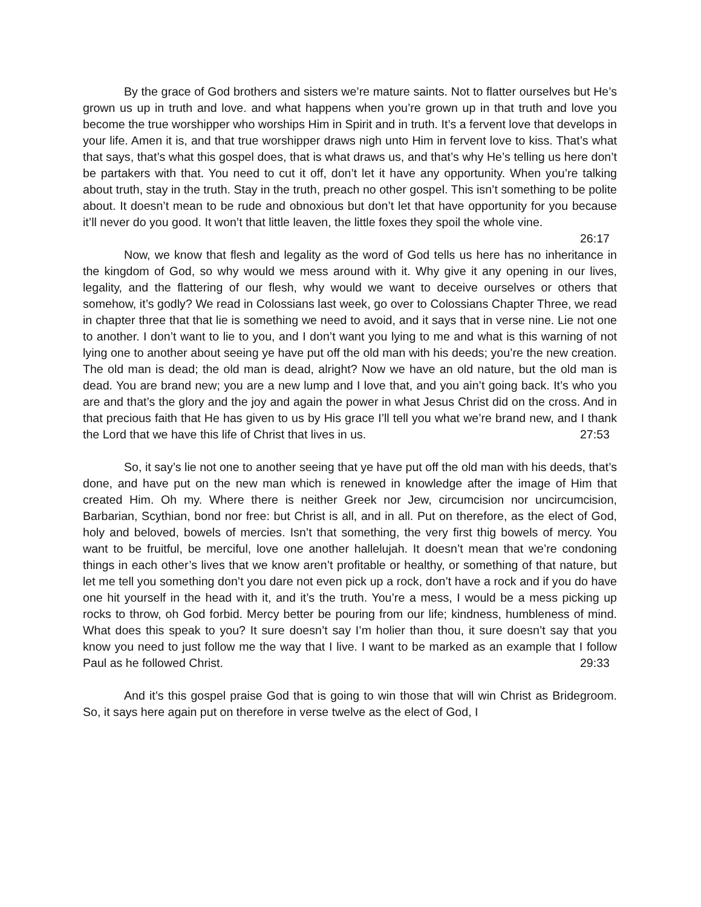By the grace of God brothers and sisters we’re mature saints. Not to flatter ourselves but He’s grown us up in truth and love. and what happens when you’re grown up in that truth and love you become the true worshipper who worships Him in Spirit and in truth. It’s a fervent love that develops in your life. Amen it is, and that true worshipper draws nigh unto Him in fervent love to kiss. That’s what that says, that’s what this gospel does, that is what draws us, and that’s why He’s telling us here don’t be partakers with that. You need to cut it off, don’t let it have any opportunity. When you’re talking about truth, stay in the truth. Stay in the truth, preach no other gospel. This isn’t something to be polite about. It doesn’t mean to be rude and obnoxious but don’t let that have opportunity for you because it’ll never do you good. It won’t that little leaven, the little foxes they spoil the whole vine. 26:17
Now, we know that flesh and legality as the word of God tells us here has no inheritance in the kingdom of God, so why would we mess around with it. Why give it any opening in our lives, legality, and the flattering of our flesh, why would we want to deceive ourselves or others that somehow, it’s godly? We read in Colossians last week, go over to Colossians Chapter Three, we read in chapter three that that lie is something we need to avoid, and it says that in verse nine. Lie not one to another. I don’t want to lie to you, and I don’t want you lying to me and what is this warning of not lying one to another about seeing ye have put off the old man with his deeds; you’re the new creation. The old man is dead; the old man is dead, alright? Now we have an old nature, but the old man is dead. You are brand new; you are a new lump and I love that, and you ain’t going back. It’s who you are and that’s the glory and the joy and again the power in what Jesus Christ did on the cross. And in that precious faith that He has given to us by His grace I’ll tell you what we’re brand new, and I thank the Lord that we have this life of Christ that lives in us. 27:53
So, it say’s lie not one to another seeing that ye have put off the old man with his deeds, that’s done, and have put on the new man which is renewed in knowledge after the image of Him that created Him. Oh my. Where there is neither Greek nor Jew, circumcision nor uncircumcision, Barbarian, Scythian, bond nor free: but Christ is all, and in all. Put on therefore, as the elect of God, holy and beloved, bowels of mercies. Isn’t that something, the very first thig bowels of mercy. You want to be fruitful, be merciful, love one another hallelujah. It doesn’t mean that we’re condoning things in each other’s lives that we know aren’t profitable or healthy, or something of that nature, but let me tell you something don’t you dare not even pick up a rock, don’t have a rock and if you do have one hit yourself in the head with it, and it’s the truth. You’re a mess, I would be a mess picking up rocks to throw, oh God forbid. Mercy better be pouring from our life; kindness, humbleness of mind. What does this speak to you? It sure doesn’t say I’m holier than thou, it sure doesn’t say that you know you need to just follow me the way that I live. I want to be marked as an example that I follow Paul as he followed Christ. 29:33
And it’s this gospel praise God that is going to win those that will win Christ as Bridegroom. So, it says here again put on therefore in verse twelve as the elect of God, I